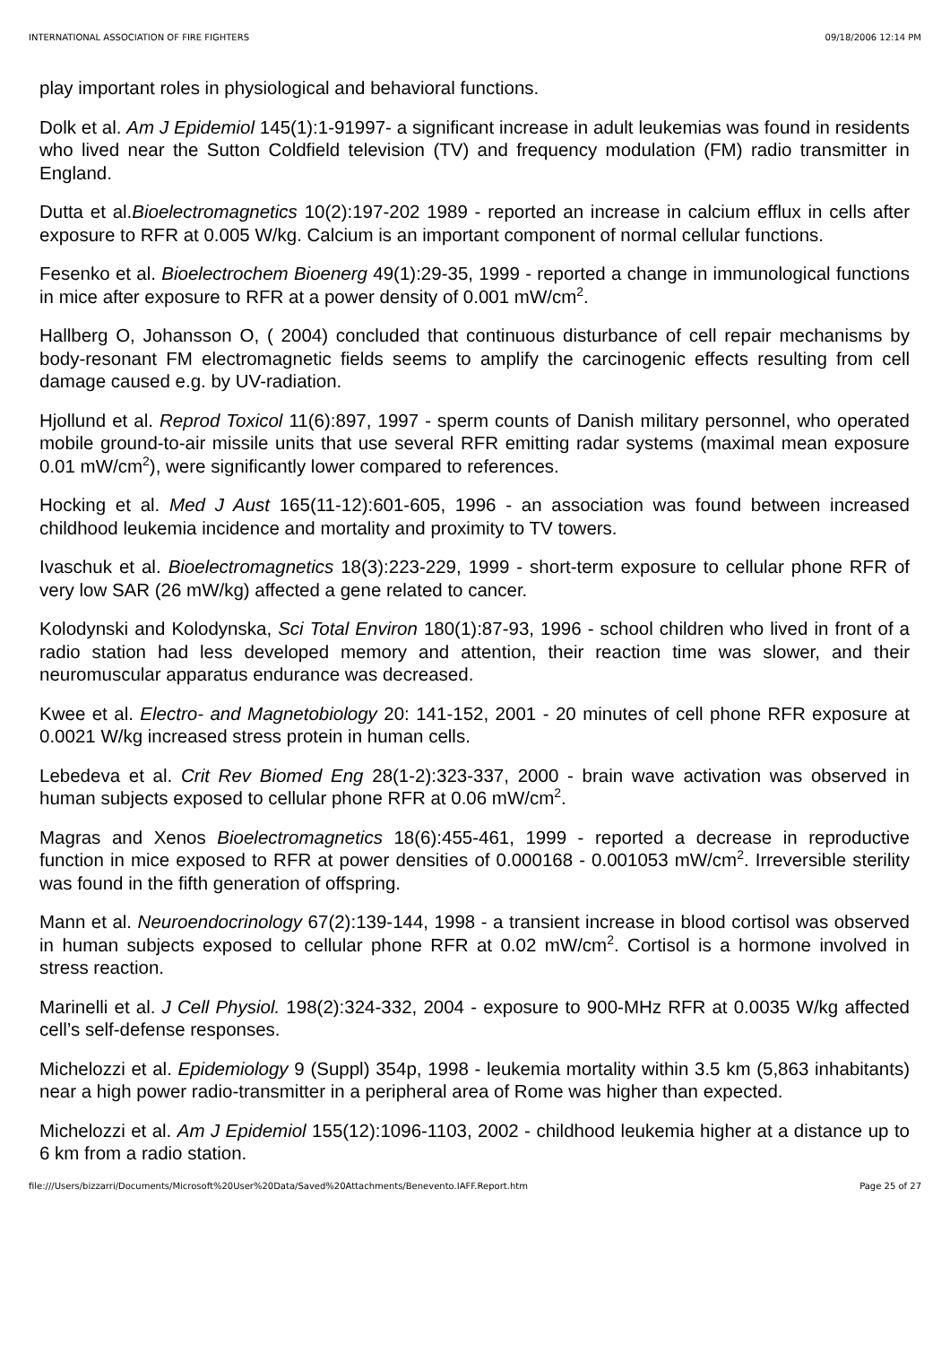INTERNATIONAL ASSOCIATION OF FIRE FIGHTERS 09/18/2006 12:14 PM
play important roles in physiological and behavioral functions.
Dolk et al. Am J Epidemiol 145(1):1-91997- a significant increase in adult leukemias was found in residents who lived near the Sutton Coldfield television (TV) and frequency modulation (FM) radio transmitter in England.
Dutta et al.Bioelectromagnetics 10(2):197-202 1989 - reported an increase in calcium efflux in cells after exposure to RFR at 0.005 W/kg. Calcium is an important component of normal cellular functions.
Fesenko et al. Bioelectrochem Bioenerg 49(1):29-35, 1999 - reported a change in immunological functions in mice after exposure to RFR at a power density of 0.001 mW/cm<sup>2</sup>.
Hallberg O, Johansson O, ( 2004) concluded that continuous disturbance of cell repair mechanisms by body-resonant FM electromagnetic fields seems to amplify the carcinogenic effects resulting from cell damage caused e.g. by UV-radiation.
Hjollund et al. Reprod Toxicol 11(6):897, 1997 - sperm counts of Danish military personnel, who operated mobile ground-to-air missile units that use several RFR emitting radar systems (maximal mean exposure 0.01 mW/cm<sup>2</sup>), were significantly lower compared to references.
Hocking et al. Med J Aust 165(11-12):601-605, 1996 - an association was found between increased childhood leukemia incidence and mortality and proximity to TV towers.
Ivaschuk et al. Bioelectromagnetics 18(3):223-229, 1999 - short-term exposure to cellular phone RFR of very low SAR (26 mW/kg) affected a gene related to cancer.
Kolodynski and Kolodynska, Sci Total Environ 180(1):87-93, 1996 - school children who lived in front of a radio station had less developed memory and attention, their reaction time was slower, and their neuromuscular apparatus endurance was decreased.
Kwee et al. Electro- and Magnetobiology 20: 141-152, 2001 - 20 minutes of cell phone RFR exposure at 0.0021 W/kg increased stress protein in human cells.
Lebedeva et al. Crit Rev Biomed Eng 28(1-2):323-337, 2000 - brain wave activation was observed in human subjects exposed to cellular phone RFR at 0.06 mW/cm<sup>2</sup>.
Magras and Xenos Bioelectromagnetics 18(6):455-461, 1999 - reported a decrease in reproductive function in mice exposed to RFR at power densities of 0.000168 - 0.001053 mW/cm<sup>2</sup>. Irreversible sterility was found in the fifth generation of offspring.
Mann et al. Neuroendocrinology 67(2):139-144, 1998 - a transient increase in blood cortisol was observed in human subjects exposed to cellular phone RFR at 0.02 mW/cm<sup>2</sup>. Cortisol is a hormone involved in stress reaction.
Marinelli et al. J Cell Physiol. 198(2):324-332, 2004 - exposure to 900-MHz RFR at 0.0035 W/kg affected cell’s self-defense responses.
Michelozzi et al. Epidemiology 9 (Suppl) 354p, 1998 - leukemia mortality within 3.5 km (5,863 inhabitants) near a high power radio-transmitter in a peripheral area of Rome was higher than expected.
Michelozzi et al. Am J Epidemiol 155(12):1096-1103, 2002 - childhood leukemia higher at a distance up to 6 km from a radio station.
file:///Users/bizzarri/Documents/Microsoft%20User%20Data/Saved%20Attachments/Benevento.IAFF.Report.htm Page 25 of 27